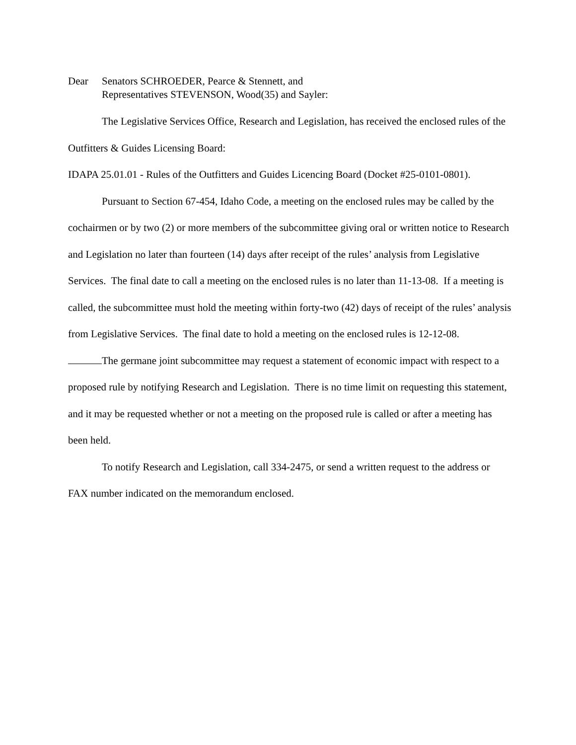Dear Senators SCHROEDER, Pearce & Stennett, and
Representatives STEVENSON, Wood(35) and Sayler:
The Legislative Services Office, Research and Legislation, has received the enclosed rules of the Outfitters & Guides Licensing Board:
IDAPA 25.01.01 - Rules of the Outfitters and Guides Licencing Board (Docket #25-0101-0801).
Pursuant to Section 67-454, Idaho Code, a meeting on the enclosed rules may be called by the cochairmen or by two (2) or more members of the subcommittee giving oral or written notice to Research and Legislation no later than fourteen (14) days after receipt of the rules’ analysis from Legislative Services. The final date to call a meeting on the enclosed rules is no later than 11-13-08. If a meeting is called, the subcommittee must hold the meeting within forty-two (42) days of receipt of the rules’ analysis from Legislative Services. The final date to hold a meeting on the enclosed rules is 12-12-08.
The germane joint subcommittee may request a statement of economic impact with respect to a proposed rule by notifying Research and Legislation. There is no time limit on requesting this statement, and it may be requested whether or not a meeting on the proposed rule is called or after a meeting has been held.
To notify Research and Legislation, call 334-2475, or send a written request to the address or FAX number indicated on the memorandum enclosed.